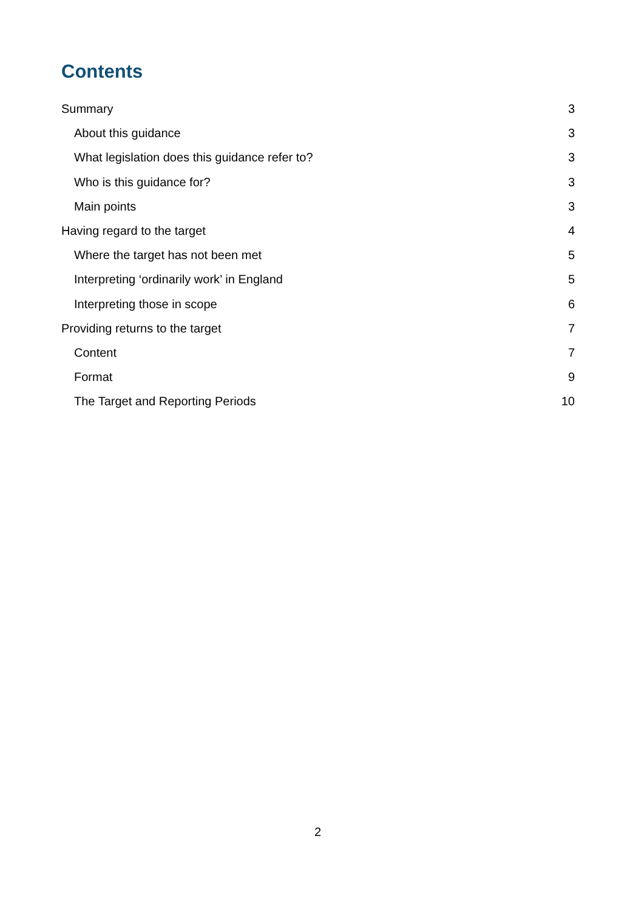Contents
Summary 3
About this guidance 3
What legislation does this guidance refer to? 3
Who is this guidance for? 3
Main points 3
Having regard to the target 4
Where the target has not been met 5
Interpreting ‘ordinarily work’ in England 5
Interpreting those in scope 6
Providing returns to the target 7
Content 7
Format 9
The Target and Reporting Periods 10
2